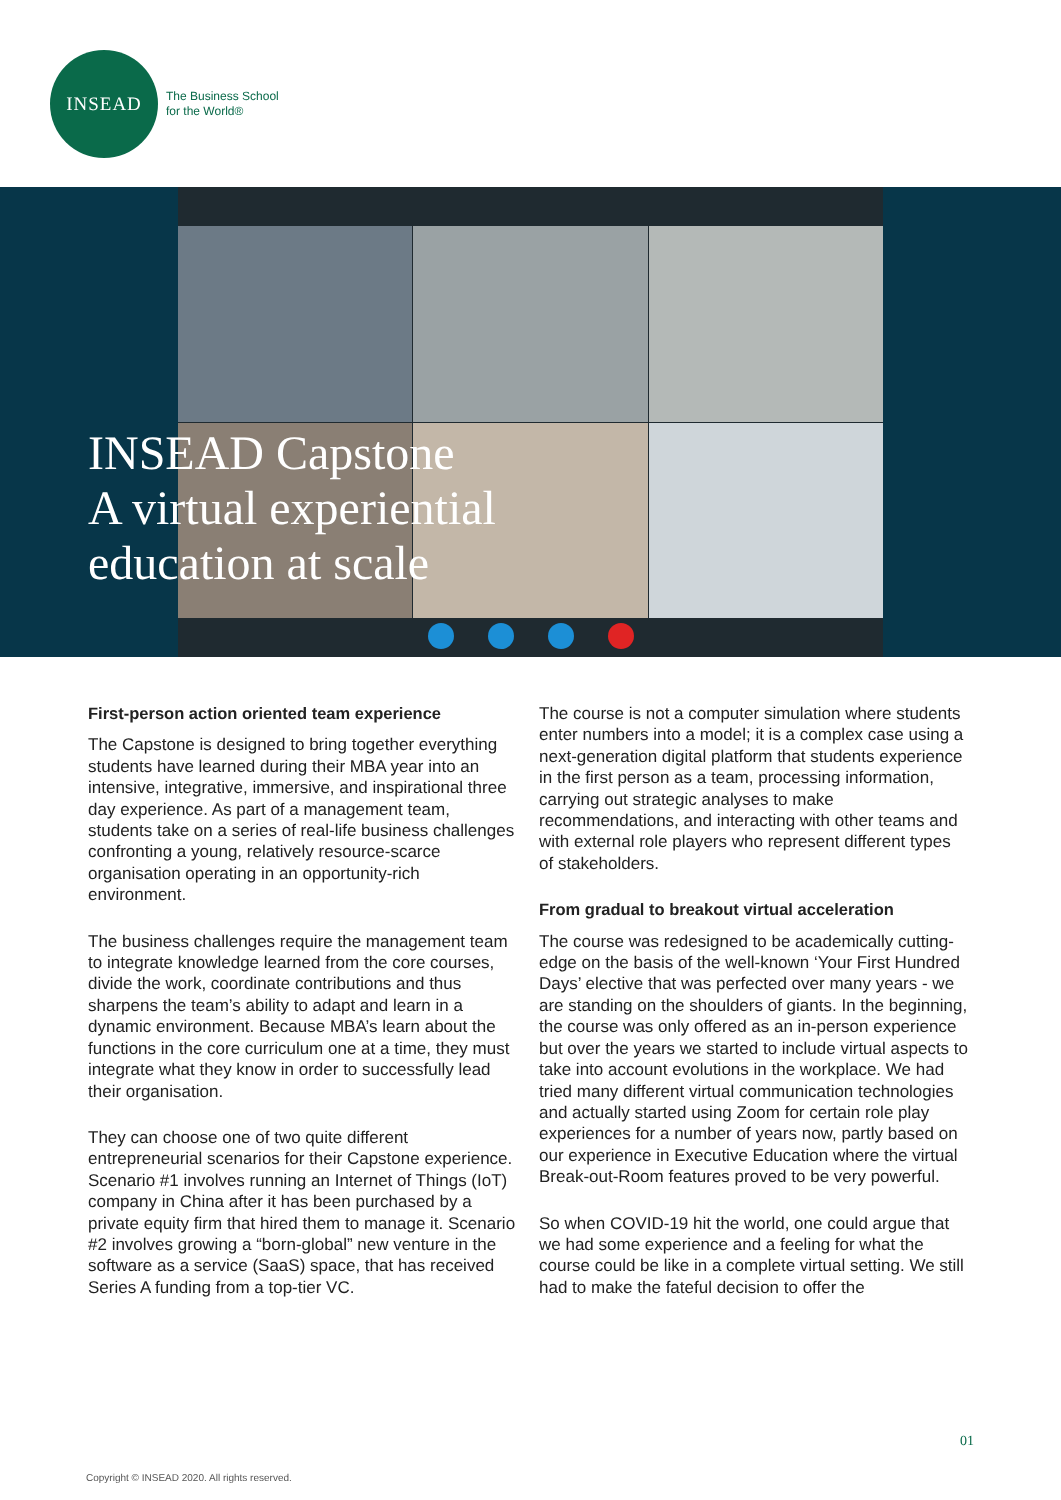INSEAD
The Business School
for the World®
INSEAD Capstone
A virtual experiential
education at scale
First-person action oriented team experience
The Capstone is designed to bring together everything students have learned during their MBA year into an intensive, integrative, immersive, and inspirational three day experience. As part of a management team, students take on a series of real-life business challenges confronting a young, relatively resource-scarce organisation operating in an opportunity-rich environment.
The business challenges require the management team to integrate knowledge learned from the core courses, divide the work, coordinate contributions and thus sharpens the team’s ability to adapt and learn in a dynamic environment. Because MBA’s learn about the functions in the core curriculum one at a time, they must integrate what they know in order to successfully lead their organisation.
They can choose one of two quite different entrepreneurial scenarios for their Capstone experience. Scenario #1 involves running an Internet of Things (IoT) company in China after it has been purchased by a private equity firm that hired them to manage it. Scenario #2 involves growing a “born-global” new venture in the software as a service (SaaS) space, that has received Series A funding from a top-tier VC.
The course is not a computer simulation where students enter numbers into a model; it is a complex case using a next-generation digital platform that students experience in the first person as a team, processing information, carrying out strategic analyses to make recommendations, and interacting with other teams and with external role players who represent different types of stakeholders.
From gradual to breakout virtual acceleration
The course was redesigned to be academically cutting-edge on the basis of the well-known ‘Your First Hundred Days’ elective that was perfected over many years - we are standing on the shoulders of giants. In the beginning, the course was only offered as an in-person experience but over the years we started to include virtual aspects to take into account evolutions in the workplace. We had tried many different virtual communication technologies and actually started using Zoom for certain role play experiences for a number of years now, partly based on our experience in Executive Education where the virtual Break-out-Room features proved to be very powerful.
So when COVID-19 hit the world, one could argue that we had some experience and a feeling for what the course could be like in a complete virtual setting. We still had to make the fateful decision to offer the
01
Copyright © INSEAD 2020. All rights reserved.